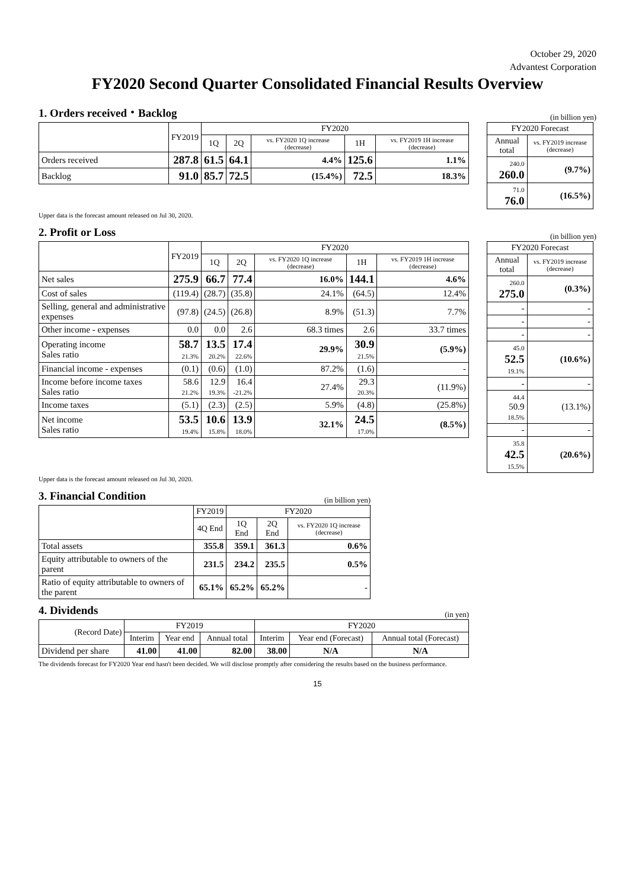October 29, 2020
Advantest Corporation
FY2020 Second Quarter Consolidated Financial Results Overview
1. Orders received・Backlog
(in billion yen)
| | FY2019 | FY2020 | | | | |
| --- | --- | --- | --- | --- | --- | --- |
| | | 1Q | 2Q | vs. FY2020 1Q increase (decrease) | 1H | vs. FY2019 1H increase (decrease) |
| Orders received | 287.8 | 61.5 | 64.1 | 4.4% | 125.6 | 1.1% |
| Backlog | 91.0 | 85.7 | 72.5 | (15.4%) | 72.5 | 18.3% |
| FY2020 Forecast | |
| --- | --- |
| Annual total | vs. FY2019 increase (decrease) |
| 240.0 260.0 | (9.7%) |
| 71.0 76.0 | (16.5%) |
Upper data is the forecast amount released on Jul 30, 2020.
2. Profit or Loss
(in billion yen)
| | FY2019 | FY2020 | | | | |
| --- | --- | --- | --- | --- | --- | --- |
| | | 1Q | 2Q | vs. FY2020 1Q increase (decrease) | 1H | vs. FY2019 1H increase (decrease) |
| Net sales | 275.9 | 66.7 | 77.4 | 16.0% | 144.1 | 4.6% |
| Cost of sales | (119.4) | (28.7) | (35.8) | 24.1% | (64.5) | 12.4% |
| Selling, general and administrative expenses | (97.8) | (24.5) | (26.8) | 8.9% | (51.3) | 7.7% |
| Other income - expenses | 0.0 | 0.0 | 2.6 | 68.3 times | 2.6 | 33.7 times |
| Operating income Sales ratio | 58.7 21.3% | 13.5 20.2% | 17.4 22.6% | 29.9% | 30.9 21.5% | (5.9%) |
| Financial income - expenses | (0.1) | (0.6) | (1.0) | 87.2% | (1.6) | - |
| Income before income taxes Sales ratio | 58.6 21.2% | 12.9 19.3% | 16.4 -21.2% | 27.4% | 29.3 20.3% | (11.9%) |
| Income taxes | (5.1) | (2.3) | (2.5) | 5.9% | (4.8) | (25.8%) |
| Net income Sales ratio | 53.5 19.4% | 10.6 15.8% | 13.9 18.0% | 32.1% | 24.5 17.0% | (8.5%) |
| FY2020 Forecast | |
| --- | --- |
| Annual total | vs. FY2019 increase (decrease) |
| 260.0 275.0 | (0.3%) |
| - | - |
| - | - |
| - | - |
| 45.0 52.5 19.1% | (10.6%) |
| - | - |
| 44.4 50.9 18.5% | (13.1%) |
| - | - |
| 35.8 42.5 15.5% | (20.6%) |
Upper data is the forecast amount released on Jul 30, 2020.
3. Financial Condition
(in billion yen)
| | FY2019 | FY2020 | | |
| --- | --- | --- | --- | --- |
| | 4Q End | 1Q End | 2Q End | vs. FY2020 1Q increase (decrease) |
| Total assets | 355.8 | 359.1 | 361.3 | 0.6% |
| Equity attributable to owners of the parent | 231.5 | 234.2 | 235.5 | 0.5% |
| Ratio of equity attributable to owners of the parent | 65.1% | 65.2% | 65.2% | - |
4. Dividends
(in yen)
| (Record Date) | FY2019 | | | FY2020 | | |
| --- | --- | --- | --- | --- | --- | --- |
| | Interim | Year end | Annual total | Interim | Year end (Forecast) | Annual total (Forecast) |
| Dividend per share | 41.00 | 41.00 | 82.00 | 38.00 | N/A | N/A |
The dividends forecast for FY2020 Year end hasn't been decided. We will disclose promptly after considering the results based on the business performance.
15